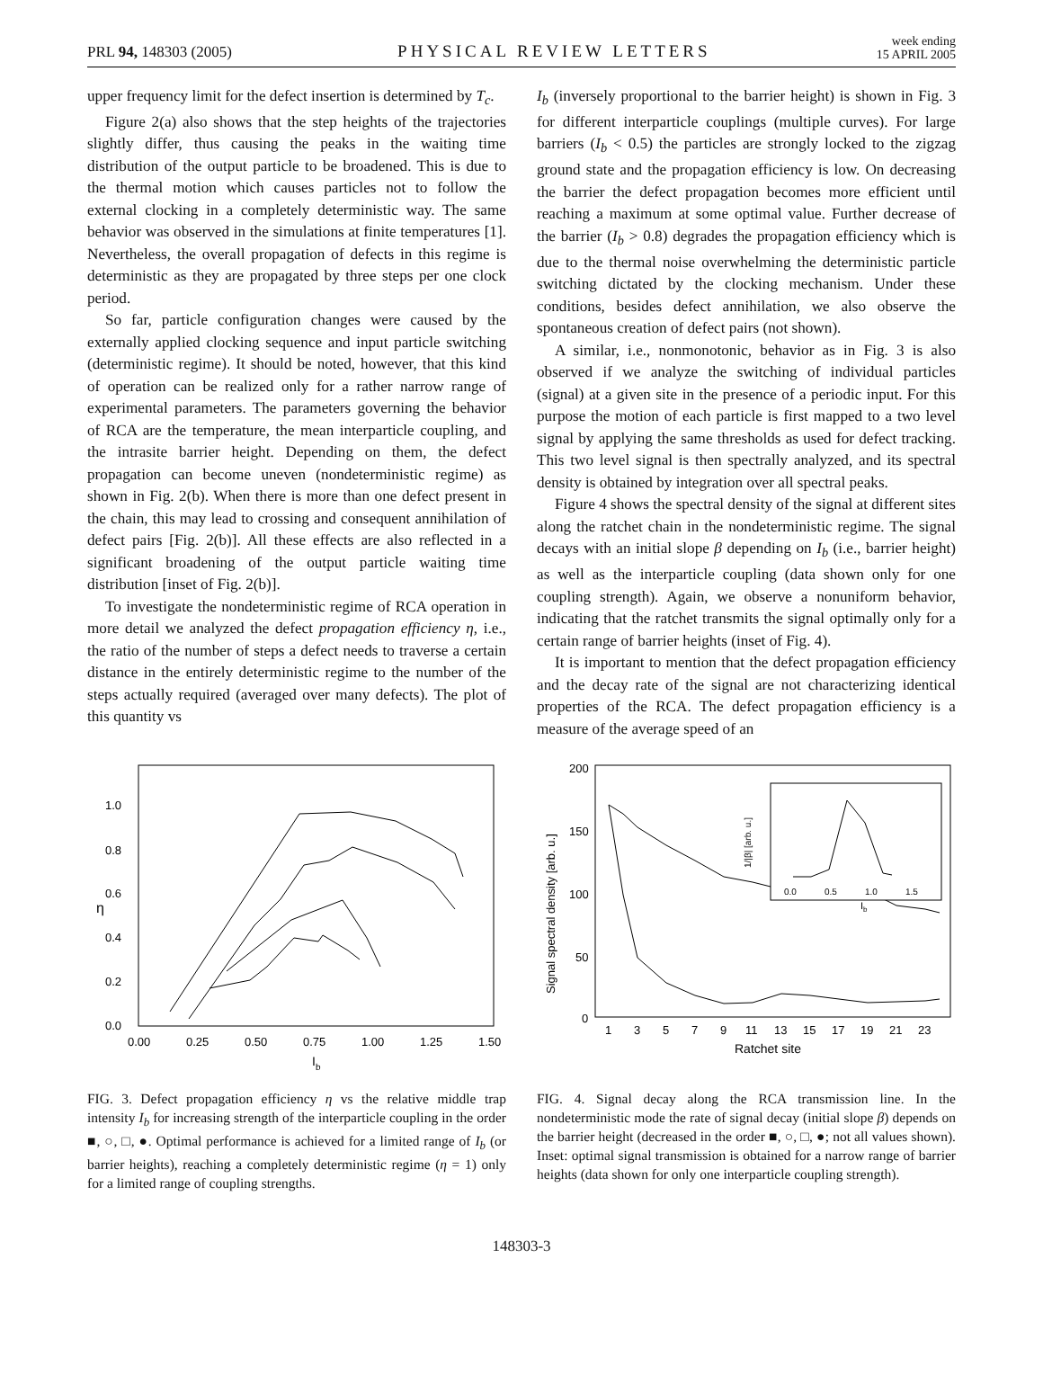PRL 94, 148303 (2005)
PHYSICAL REVIEW LETTERS
week ending
15 APRIL 2005
upper frequency limit for the defect insertion is determined by T<sub>c</sub>.
Figure 2(a) also shows that the step heights of the trajectories slightly differ, thus causing the peaks in the waiting time distribution of the output particle to be broadened. This is due to the thermal motion which causes particles not to follow the external clocking in a completely deterministic way. The same behavior was observed in the simulations at finite temperatures [1]. Nevertheless, the overall propagation of defects in this regime is deterministic as they are propagated by three steps per one clock period.
So far, particle configuration changes were caused by the externally applied clocking sequence and input particle switching (deterministic regime). It should be noted, however, that this kind of operation can be realized only for a rather narrow range of experimental parameters. The parameters governing the behavior of RCA are the temperature, the mean interparticle coupling, and the intrasite barrier height. Depending on them, the defect propagation can become uneven (nondeterministic regime) as shown in Fig. 2(b). When there is more than one defect present in the chain, this may lead to crossing and consequent annihilation of defect pairs [Fig. 2(b)]. All these effects are also reflected in a significant broadening of the output particle waiting time distribution [inset of Fig. 2(b)].
To investigate the nondeterministic regime of RCA operation in more detail we analyzed the defect propagation efficiency η, i.e., the ratio of the number of steps a defect needs to traverse a certain distance in the entirely deterministic regime to the number of the steps actually required (averaged over many defects). The plot of this quantity vs
I<sub>b</sub> (inversely proportional to the barrier height) is shown in Fig. 3 for different interparticle couplings (multiple curves). For large barriers (I<sub>b</sub> < 0.5) the particles are strongly locked to the zigzag ground state and the propagation efficiency is low. On decreasing the barrier the defect propagation becomes more efficient until reaching a maximum at some optimal value. Further decrease of the barrier (I<sub>b</sub> > 0.8) degrades the propagation efficiency which is due to the thermal noise overwhelming the deterministic particle switching dictated by the clocking mechanism. Under these conditions, besides defect annihilation, we also observe the spontaneous creation of defect pairs (not shown).
A similar, i.e., nonmonotonic, behavior as in Fig. 3 is also observed if we analyze the switching of individual particles (signal) at a given site in the presence of a periodic input. For this purpose the motion of each particle is first mapped to a two level signal by applying the same thresholds as used for defect tracking. This two level signal is then spectrally analyzed, and its spectral density is obtained by integration over all spectral peaks.
Figure 4 shows the spectral density of the signal at different sites along the ratchet chain in the nondeterministic regime. The signal decays with an initial slope β depending on I<sub>b</sub> (i.e., barrier height) as well as the interparticle coupling (data shown only for one coupling strength). Again, we observe a nonuniform behavior, indicating that the ratchet transmits the signal optimally only for a certain range of barrier heights (inset of Fig. 4).
It is important to mention that the defect propagation efficiency and the decay rate of the signal are not characterizing identical properties of the RCA. The defect propagation efficiency is a measure of the average speed of an
η
1.0
0.8
0.6
0.4
0.2
0.0
0.00
0.25
0.50
0.75
1.00
1.25
1.50
Ib
FIG. 3. Defect propagation efficiency η vs the relative middle trap intensity I<sub>b</sub> for increasing strength of the interparticle coupling in the order ■, ○, □, ●. Optimal performance is achieved for a limited range of I<sub>b</sub> (or barrier heights), reaching a completely deterministic regime (η = 1) only for a limited range of coupling strengths.
Signal spectral density [arb. u.]
200
150
100
50
0
1
3
5
7
9
11
13
15
17
19
21
23
Ratchet site
0.0
0.5
1.0
1.5
1/|β| [arb. u.]
Ib
FIG. 4. Signal decay along the RCA transmission line. In the nondeterministic mode the rate of signal decay (initial slope β) depends on the barrier height (decreased in the order ■, ○, □, ●; not all values shown). Inset: optimal signal transmission is obtained for a narrow range of barrier heights (data shown for only one interparticle coupling strength).
148303-3